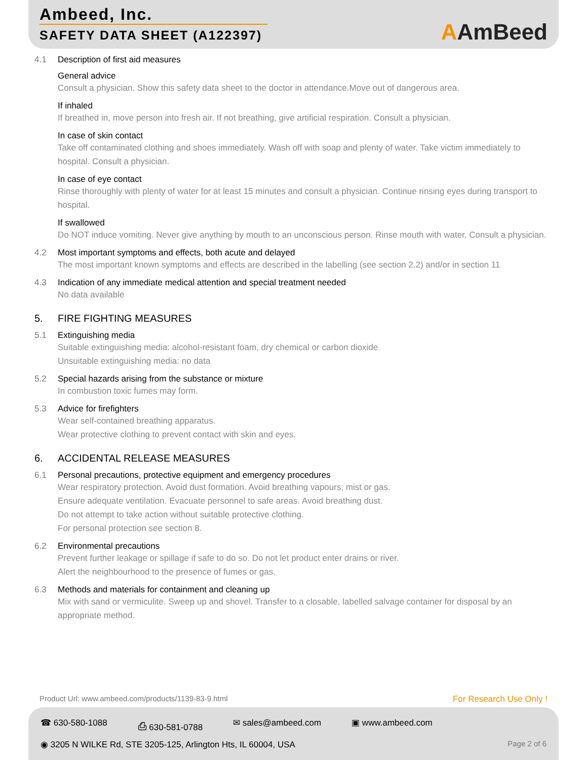Ambeed, Inc.
SAFETY DATA SHEET (A122397)
AAmBeed
4.1 Description of first aid measures
General advice
Consult a physician. Show this safety data sheet to the doctor in attendance.Move out of dangerous area.
If inhaled
If breathed in, move person into fresh air. If not breathing, give artificial respiration. Consult a physician.
In case of skin contact
Take off contaminated clothing and shoes immediately. Wash off with soap and plenty of water. Take victim immediately to hospital. Consult a physician.
In case of eye contact
Rinse thoroughly with plenty of water for at least 15 minutes and consult a physician. Continue rinsing eyes during transport to hospital.
If swallowed
Do NOT induce vomiting. Never give anything by mouth to an unconscious person. Rinse mouth with water. Consult a physician.
4.2 Most important symptoms and effects, both acute and delayed
The most important known symptoms and effects are described in the labelling (see section 2.2) and/or in section 11
4.3 Indication of any immediate medical attention and special treatment needed
No data available
5. FIRE FIGHTING MEASURES
5.1 Extinguishing media
Suitable extinguishing media: alcohol-resistant foam, dry chemical or carbon dioxide
Unsuitable extinguishing media: no data
5.2 Special hazards arising from the substance or mixture
In combustion toxic fumes may form.
5.3 Advice for firefighters
Wear self-contained breathing apparatus.
Wear protective clothing to prevent contact with skin and eyes.
6. ACCIDENTAL RELEASE MEASURES
6.1 Personal precautions, protective equipment and emergency procedures
Wear respiratory protection. Avoid dust formation. Avoid breathing vapours, mist or gas.
Ensure adequate ventilation. Evacuate personnel to safe areas. Avoid breathing dust.
Do not attempt to take action without suitable protective clothing.
For personal protection see section 8.
6.2 Environmental precautions
Prevent further leakage or spillage if safe to do so. Do not let product enter drains or river.
Alert the neighbourhood to the presence of fumes or gas.
6.3 Methods and materials for containment and cleaning up
Mix with sand or vermiculite. Sweep up and shovel. Transfer to a closable, labelled salvage container for disposal by an appropriate method.
Product Url: www.ambeed.com/products/1139-83-9.html For Research Use Only !
☎ 630-580-1088 ⎙ 630-581-0788 ✉ sales@ambeed.com ▣ www.ambeed.com
◉ 3205 N WILKE Rd, STE 3205-125, Arlington Hts, IL 60004, USA Page 2 of 6